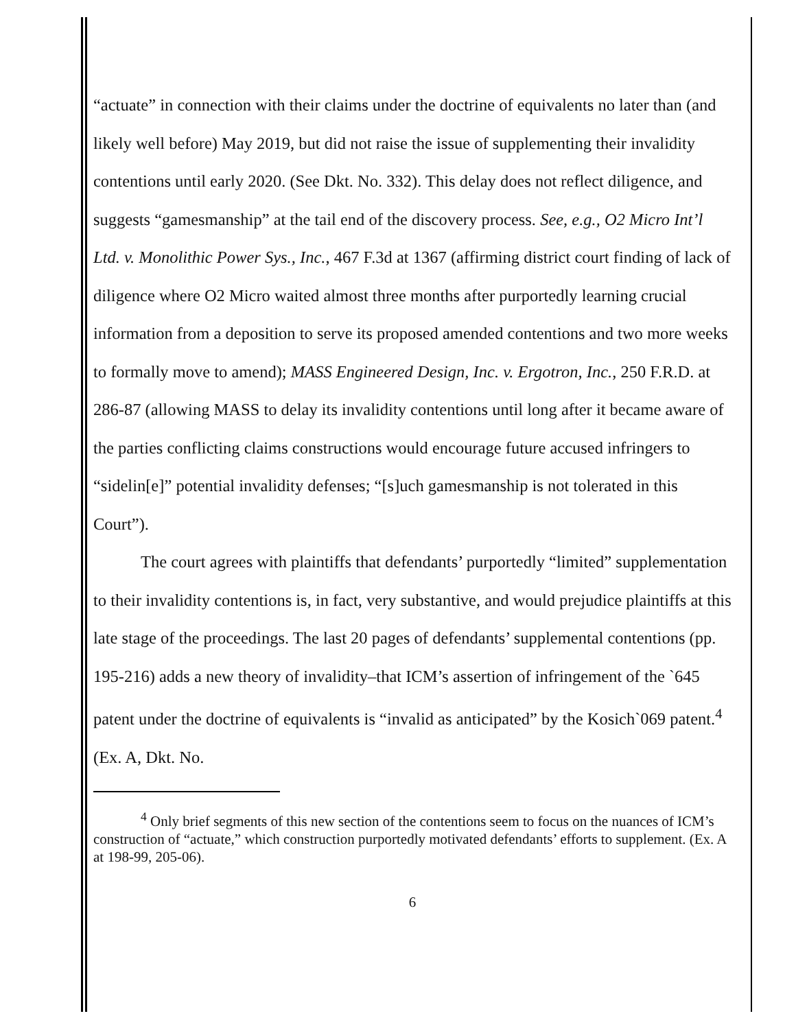“actuate” in connection with their claims under the doctrine of equivalents no later than (and likely well before) May 2019, but did not raise the issue of supplementing their invalidity contentions until early 2020. (See Dkt. No. 332). This delay does not reflect diligence, and suggests “gamesmanship” at the tail end of the discovery process. See, e.g., O2 Micro Int’l Ltd. v. Monolithic Power Sys., Inc., 467 F.3d at 1367 (affirming district court finding of lack of diligence where O2 Micro waited almost three months after purportedly learning crucial information from a deposition to serve its proposed amended contentions and two more weeks to formally move to amend); MASS Engineered Design, Inc. v. Ergotron, Inc., 250 F.R.D. at 286-87 (allowing MASS to delay its invalidity contentions until long after it became aware of the parties conflicting claims constructions would encourage future accused infringers to “sidelin[e]” potential invalidity defenses; “[s]uch gamesmanship is not tolerated in this Court”).
The court agrees with plaintiffs that defendants’ purportedly “limited” supplementation to their invalidity contentions is, in fact, very substantive, and would prejudice plaintiffs at this late stage of the proceedings. The last 20 pages of defendants’ supplemental contentions (pp. 195-216) adds a new theory of invalidity–that ICM’s assertion of infringement of the `645 patent under the doctrine of equivalents is “invalid as anticipated” by the Kosich`069 patent.<sup>4</sup> (Ex. A, Dkt. No.
<sup>4</sup> Only brief segments of this new section of the contentions seem to focus on the nuances of ICM’s construction of “actuate,” which construction purportedly motivated defendants’ efforts to supplement. (Ex. A at 198-99, 205-06).
6